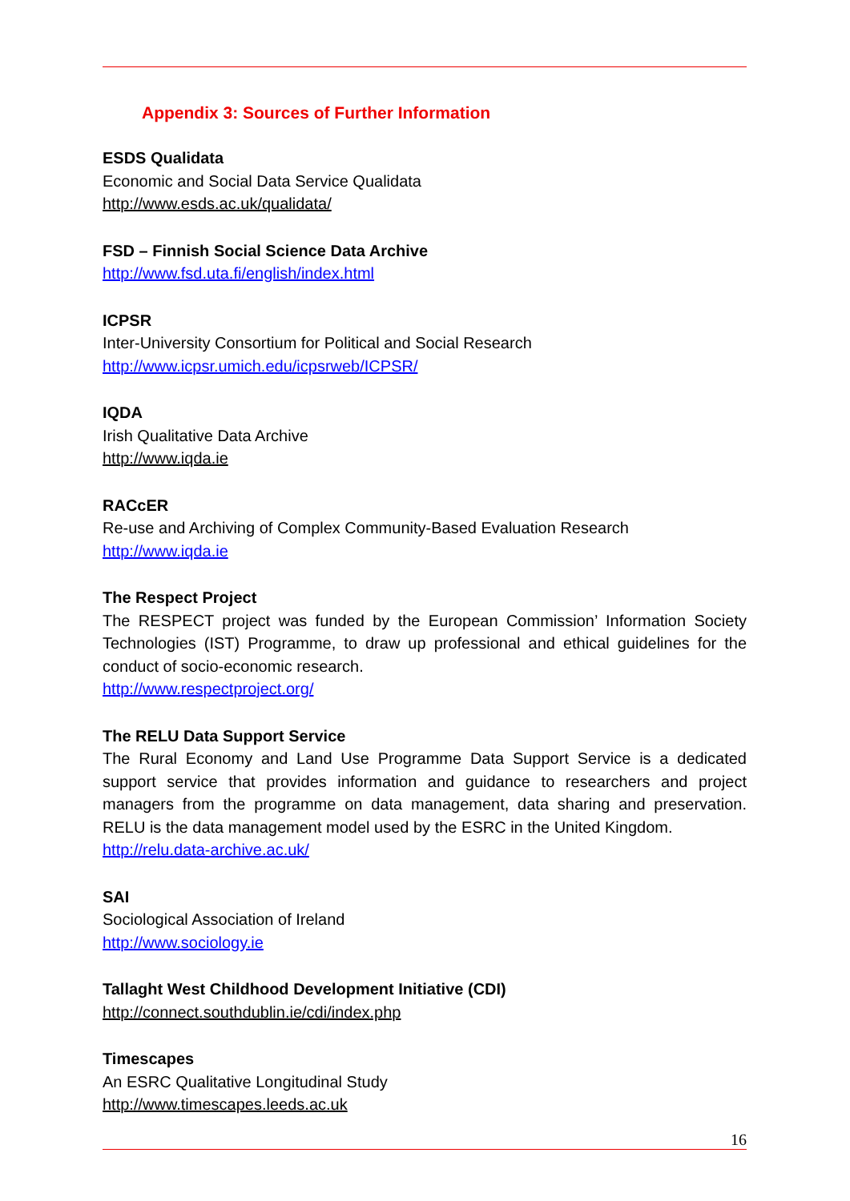Appendix 3: Sources of Further Information
ESDS Qualidata
Economic and Social Data Service Qualidata
http://www.esds.ac.uk/qualidata/
FSD – Finnish Social Science Data Archive
http://www.fsd.uta.fi/english/index.html
ICPSR
Inter-University Consortium for Political and Social Research
http://www.icpsr.umich.edu/icpsrweb/ICPSR/
IQDA
Irish Qualitative Data Archive
http://www.iqda.ie
RACcER
Re-use and Archiving of Complex Community-Based Evaluation Research
http://www.iqda.ie
The Respect Project
The RESPECT project was funded by the European Commission’ Information Society Technologies (IST) Programme, to draw up professional and ethical guidelines for the conduct of socio-economic research.
http://www.respectproject.org/
The RELU Data Support Service
The Rural Economy and Land Use Programme Data Support Service is a dedicated support service that provides information and guidance to researchers and project managers from the programme on data management, data sharing and preservation. RELU is the data management model used by the ESRC in the United Kingdom.
http://relu.data-archive.ac.uk/
SAI
Sociological Association of Ireland
http://www.sociology.ie
Tallaght West Childhood Development Initiative (CDI)
http://connect.southdublin.ie/cdi/index.php
Timescapes
An ESRC Qualitative Longitudinal Study
http://www.timescapes.leeds.ac.uk
16